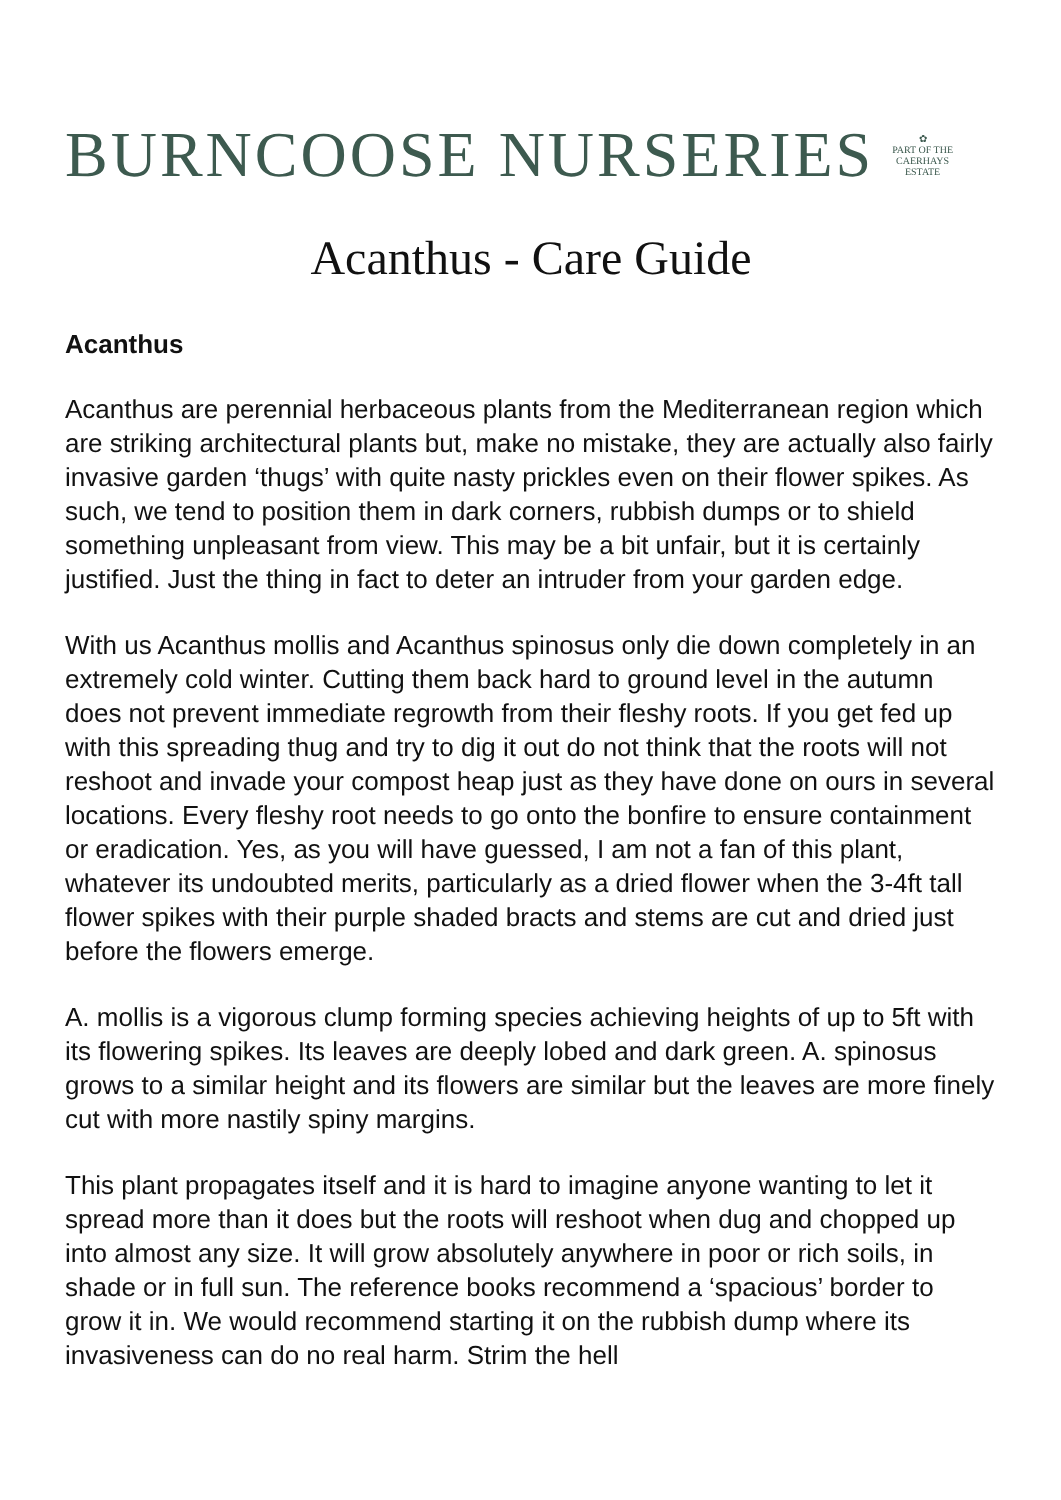BURNCOOSE NURSERIES
✿
PART OF THE
CAERHAYS
ESTATE
Acanthus - Care Guide
Acanthus
Acanthus are perennial herbaceous plants from the Mediterranean region which are striking architectural plants but, make no mistake, they are actually also fairly invasive garden ‘thugs’ with quite nasty prickles even on their flower spikes. As such, we tend to position them in dark corners, rubbish dumps or to shield something unpleasant from view. This may be a bit unfair, but it is certainly justified. Just the thing in fact to deter an intruder from your garden edge.
With us Acanthus mollis and Acanthus spinosus only die down completely in an extremely cold winter. Cutting them back hard to ground level in the autumn does not prevent immediate regrowth from their fleshy roots. If you get fed up with this spreading thug and try to dig it out do not think that the roots will not reshoot and invade your compost heap just as they have done on ours in several locations. Every fleshy root needs to go onto the bonfire to ensure containment or eradication. Yes, as you will have guessed, I am not a fan of this plant, whatever its undoubted merits, particularly as a dried flower when the 3-4ft tall flower spikes with their purple shaded bracts and stems are cut and dried just before the flowers emerge.
A. mollis is a vigorous clump forming species achieving heights of up to 5ft with its flowering spikes. Its leaves are deeply lobed and dark green. A. spinosus grows to a similar height and its flowers are similar but the leaves are more finely cut with more nastily spiny margins.
This plant propagates itself and it is hard to imagine anyone wanting to let it spread more than it does but the roots will reshoot when dug and chopped up into almost any size. It will grow absolutely anywhere in poor or rich soils, in shade or in full sun. The reference books recommend a ‘spacious’ border to grow it in. We would recommend starting it on the rubbish dump where its invasiveness can do no real harm. Strim the hell